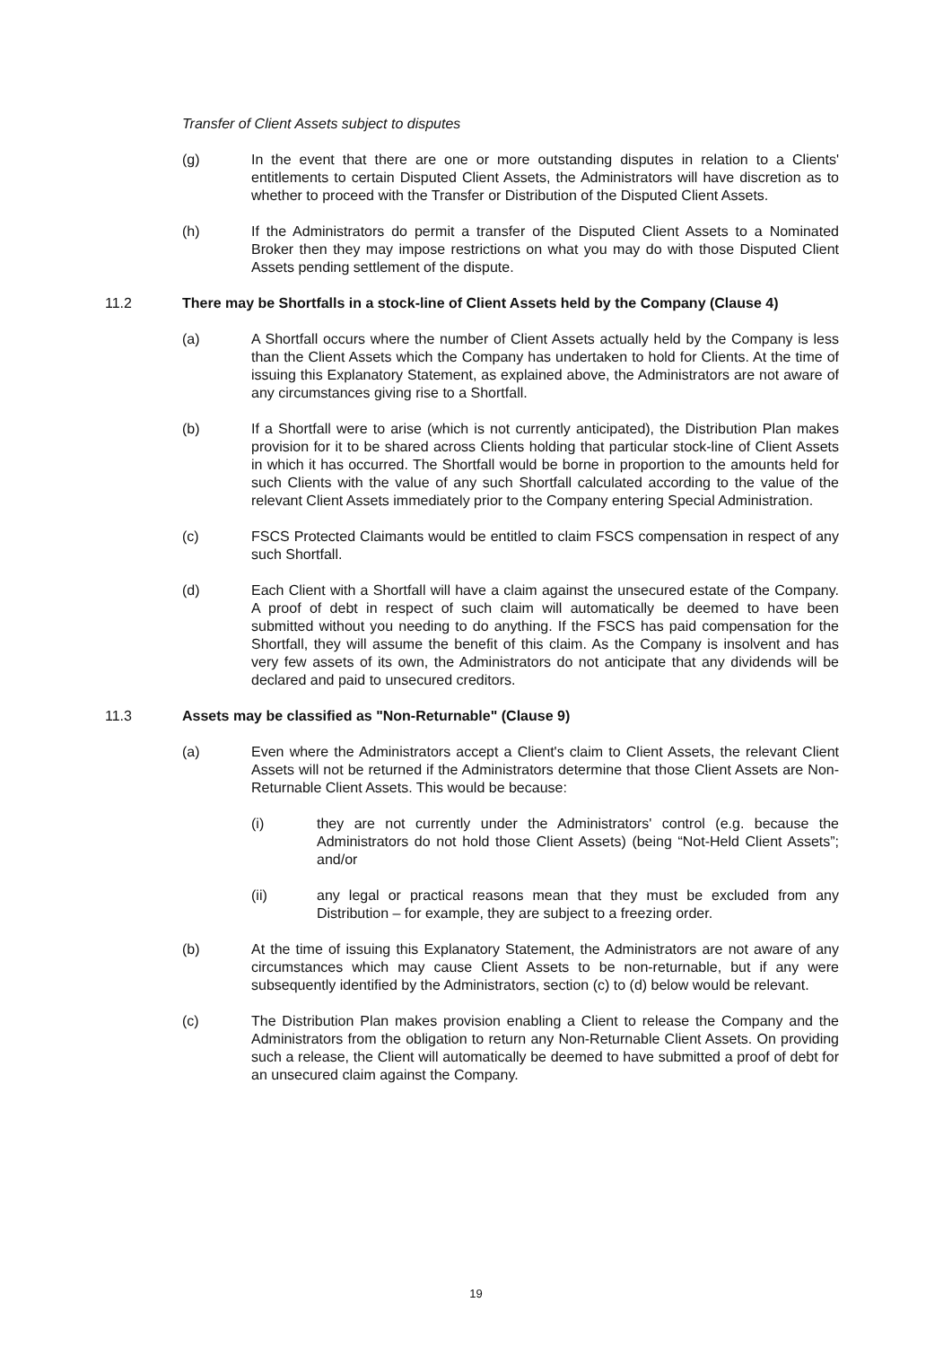Transfer of Client Assets subject to disputes
(g) In the event that there are one or more outstanding disputes in relation to a Clients' entitlements to certain Disputed Client Assets, the Administrators will have discretion as to whether to proceed with the Transfer or Distribution of the Disputed Client Assets.
(h) If the Administrators do permit a transfer of the Disputed Client Assets to a Nominated Broker then they may impose restrictions on what you may do with those Disputed Client Assets pending settlement of the dispute.
11.2 There may be Shortfalls in a stock-line of Client Assets held by the Company (Clause 4)
(a) A Shortfall occurs where the number of Client Assets actually held by the Company is less than the Client Assets which the Company has undertaken to hold for Clients. At the time of issuing this Explanatory Statement, as explained above, the Administrators are not aware of any circumstances giving rise to a Shortfall.
(b) If a Shortfall were to arise (which is not currently anticipated), the Distribution Plan makes provision for it to be shared across Clients holding that particular stock-line of Client Assets in which it has occurred. The Shortfall would be borne in proportion to the amounts held for such Clients with the value of any such Shortfall calculated according to the value of the relevant Client Assets immediately prior to the Company entering Special Administration.
(c) FSCS Protected Claimants would be entitled to claim FSCS compensation in respect of any such Shortfall.
(d) Each Client with a Shortfall will have a claim against the unsecured estate of the Company. A proof of debt in respect of such claim will automatically be deemed to have been submitted without you needing to do anything. If the FSCS has paid compensation for the Shortfall, they will assume the benefit of this claim. As the Company is insolvent and has very few assets of its own, the Administrators do not anticipate that any dividends will be declared and paid to unsecured creditors.
11.3 Assets may be classified as "Non-Returnable" (Clause 9)
(a) Even where the Administrators accept a Client's claim to Client Assets, the relevant Client Assets will not be returned if the Administrators determine that those Client Assets are Non-Returnable Client Assets. This would be because:
(i) they are not currently under the Administrators' control (e.g. because the Administrators do not hold those Client Assets) (being “Not-Held Client Assets”; and/or
(ii) any legal or practical reasons mean that they must be excluded from any Distribution – for example, they are subject to a freezing order.
(b) At the time of issuing this Explanatory Statement, the Administrators are not aware of any circumstances which may cause Client Assets to be non-returnable, but if any were subsequently identified by the Administrators, section (c) to (d) below would be relevant.
(c) The Distribution Plan makes provision enabling a Client to release the Company and the Administrators from the obligation to return any Non-Returnable Client Assets. On providing such a release, the Client will automatically be deemed to have submitted a proof of debt for an unsecured claim against the Company.
19